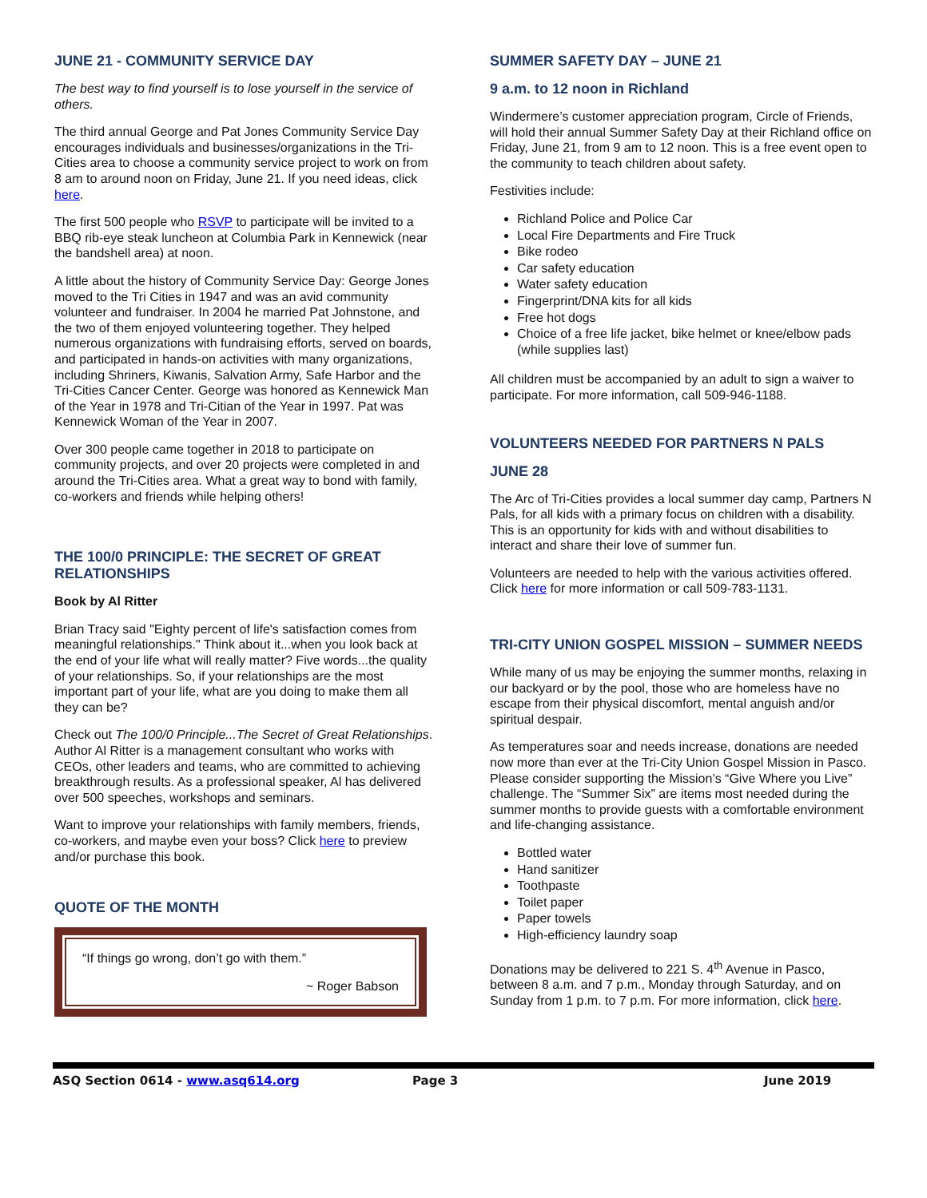JUNE 21 - COMMUNITY SERVICE DAY
The best way to find yourself is to lose yourself in the service of others.
The third annual George and Pat Jones Community Service Day encourages individuals and businesses/organizations in the Tri-Cities area to choose a community service project to work on from 8 am to around noon on Friday, June 21. If you need ideas, click here.
The first 500 people who RSVP to participate will be invited to a BBQ rib-eye steak luncheon at Columbia Park in Kennewick (near the bandshell area) at noon.
A little about the history of Community Service Day: George Jones moved to the Tri Cities in 1947 and was an avid community volunteer and fundraiser. In 2004 he married Pat Johnstone, and the two of them enjoyed volunteering together. They helped numerous organizations with fundraising efforts, served on boards, and participated in hands-on activities with many organizations, including Shriners, Kiwanis, Salvation Army, Safe Harbor and the Tri-Cities Cancer Center. George was honored as Kennewick Man of the Year in 1978 and Tri-Citian of the Year in 1997. Pat was Kennewick Woman of the Year in 2007.
Over 300 people came together in 2018 to participate on community projects, and over 20 projects were completed in and around the Tri-Cities area. What a great way to bond with family, co-workers and friends while helping others!
THE 100/0 PRINCIPLE: THE SECRET OF GREAT RELATIONSHIPS
Book by Al Ritter
Brian Tracy said "Eighty percent of life's satisfaction comes from meaningful relationships." Think about it...when you look back at the end of your life what will really matter? Five words...the quality of your relationships. So, if your relationships are the most important part of your life, what are you doing to make them all they can be?
Check out The 100/0 Principle...The Secret of Great Relationships. Author Al Ritter is a management consultant who works with CEOs, other leaders and teams, who are committed to achieving breakthrough results. As a professional speaker, Al has delivered over 500 speeches, workshops and seminars.
Want to improve your relationships with family members, friends, co-workers, and maybe even your boss? Click here to preview and/or purchase this book.
QUOTE OF THE MONTH
“If things go wrong, don’t go with them.”
~ Roger Babson
SUMMER SAFETY DAY – JUNE 21
9 a.m. to 12 noon in Richland
Windermere’s customer appreciation program, Circle of Friends, will hold their annual Summer Safety Day at their Richland office on Friday, June 21, from 9 am to 12 noon. This is a free event open to the community to teach children about safety.
Festivities include:
Richland Police and Police Car
Local Fire Departments and Fire Truck
Bike rodeo
Car safety education
Water safety education
Fingerprint/DNA kits for all kids
Free hot dogs
Choice of a free life jacket, bike helmet or knee/elbow pads (while supplies last)
All children must be accompanied by an adult to sign a waiver to participate. For more information, call 509-946-1188.
VOLUNTEERS NEEDED FOR PARTNERS N PALS
JUNE 28
The Arc of Tri-Cities provides a local summer day camp, Partners N Pals, for all kids with a primary focus on children with a disability. This is an opportunity for kids with and without disabilities to interact and share their love of summer fun.
Volunteers are needed to help with the various activities offered. Click here for more information or call 509-783-1131.
TRI-CITY UNION GOSPEL MISSION – SUMMER NEEDS
While many of us may be enjoying the summer months, relaxing in our backyard or by the pool, those who are homeless have no escape from their physical discomfort, mental anguish and/or spiritual despair.
As temperatures soar and needs increase, donations are needed now more than ever at the Tri-City Union Gospel Mission in Pasco. Please consider supporting the Mission’s “Give Where you Live” challenge. The “Summer Six” are items most needed during the summer months to provide guests with a comfortable environment and life-changing assistance.
Bottled water
Hand sanitizer
Toothpaste
Toilet paper
Paper towels
High-efficiency laundry soap
Donations may be delivered to 221 S. 4<sup>th</sup> Avenue in Pasco, between 8 a.m. and 7 p.m., Monday through Saturday, and on Sunday from 1 p.m. to 7 p.m. For more information, click here.
ASQ Section 0614 - www.asq614.org Page 3 June 2019